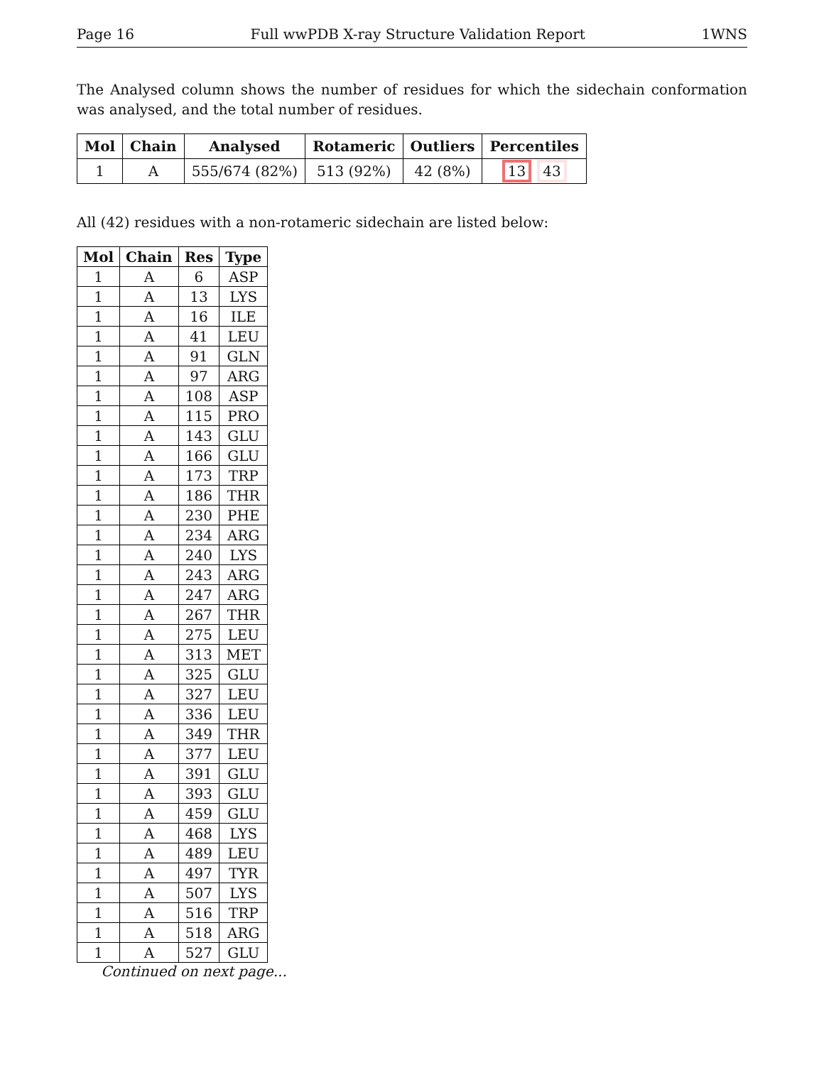Page 16 Full wwPDB X-ray Structure Validation Report 1WNS
The Analysed column shows the number of residues for which the sidechain conformation was analysed, and the total number of residues.
| Mol | Chain | Analysed | Rotameric | Outliers | Percentiles |
| --- | --- | --- | --- | --- | --- |
| 1 | A | 555/674 (82%) | 513 (92%) | 42 (8%) | 13 43 |
All (42) residues with a non-rotameric sidechain are listed below:
| Mol | Chain | Res | Type |
| --- | --- | --- | --- |
| 1 | A | 6 | ASP |
| 1 | A | 13 | LYS |
| 1 | A | 16 | ILE |
| 1 | A | 41 | LEU |
| 1 | A | 91 | GLN |
| 1 | A | 97 | ARG |
| 1 | A | 108 | ASP |
| 1 | A | 115 | PRO |
| 1 | A | 143 | GLU |
| 1 | A | 166 | GLU |
| 1 | A | 173 | TRP |
| 1 | A | 186 | THR |
| 1 | A | 230 | PHE |
| 1 | A | 234 | ARG |
| 1 | A | 240 | LYS |
| 1 | A | 243 | ARG |
| 1 | A | 247 | ARG |
| 1 | A | 267 | THR |
| 1 | A | 275 | LEU |
| 1 | A | 313 | MET |
| 1 | A | 325 | GLU |
| 1 | A | 327 | LEU |
| 1 | A | 336 | LEU |
| 1 | A | 349 | THR |
| 1 | A | 377 | LEU |
| 1 | A | 391 | GLU |
| 1 | A | 393 | GLU |
| 1 | A | 459 | GLU |
| 1 | A | 468 | LYS |
| 1 | A | 489 | LEU |
| 1 | A | 497 | TYR |
| 1 | A | 507 | LYS |
| 1 | A | 516 | TRP |
| 1 | A | 518 | ARG |
| 1 | A | 527 | GLU |
Continued on next page...